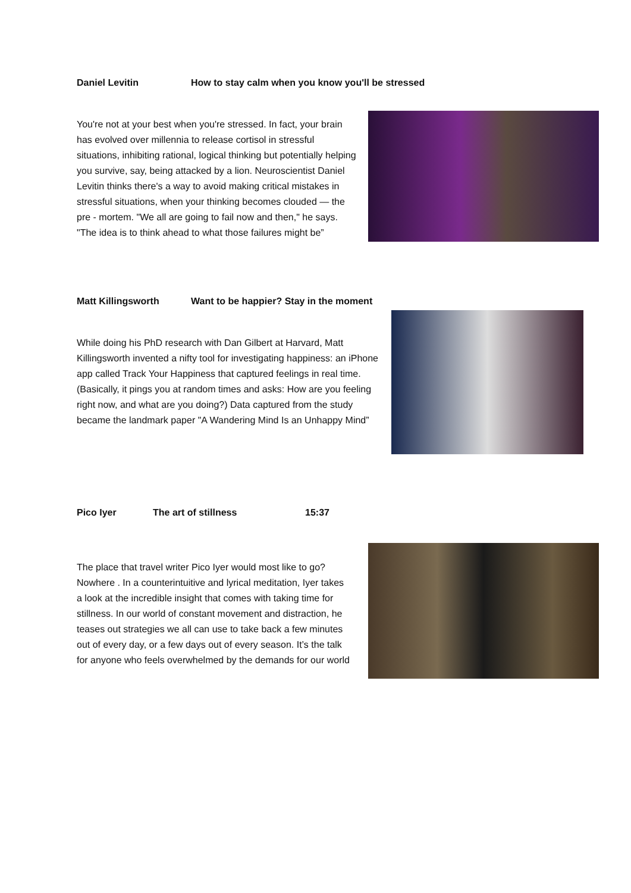Daniel Levitin How to stay calm when you know you'll be stressed
You're not at your best when you're stressed. In fact, your brain has evolved over millennia to release cortisol in stressful situations, inhibiting rational, logical thinking but potentially helping you survive, say, being attacked by a lion. Neuroscientist Daniel Levitin thinks there's a way to avoid making critical mistakes in stressful situations, when your thinking becomes clouded — the pre - mortem. "We all are going to fail now and then," he says. "The idea is to think ahead to what those failures might be”
Matt Killingsworth Want to be happier? Stay in the moment
While doing his PhD research with Dan Gilbert at Harvard, Matt Killingsworth invented a nifty tool for investigating happiness: an iPhone app called Track Your Happiness that captured feelings in real time. (Basically, it pings you at random times and asks: How are you feeling right now, and what are you doing?) Data captured from the study became the landmark paper "A Wandering Mind Is an Unhappy Mind”
Pico Iyer The art of stillness 15:37
The place that travel writer Pico Iyer would most like to go? Nowhere . In a counterintuitive and lyrical meditation, Iyer takes a look at the incredible insight that comes with taking time for stillness. In our world of constant movement and distraction, he teases out strategies we all can use to take back a few minutes out of every day, or a few days out of every season. It’s the talk for anyone who feels overwhelmed by the demands for our world